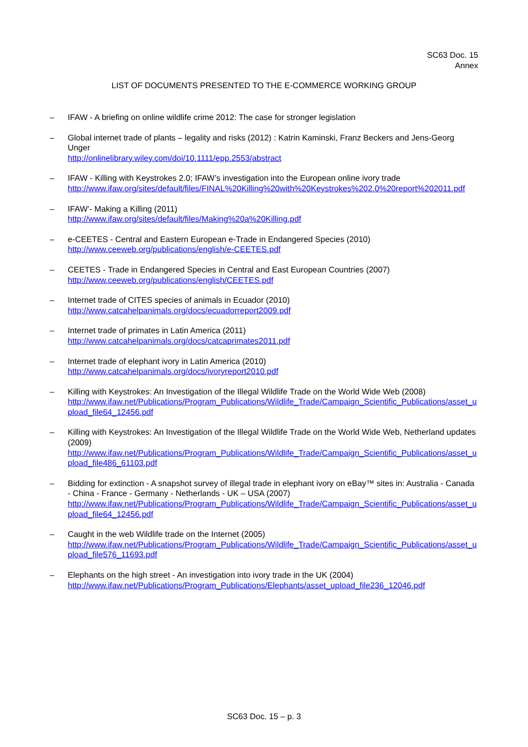SC63 Doc. 15
Annex
LIST OF DOCUMENTS PRESENTED TO THE E-COMMERCE WORKING GROUP
– IFAW - A briefing on online wildlife crime 2012: The case for stronger legislation
– Global internet trade of plants – legality and risks (2012) : Katrin Kaminski, Franz Beckers and Jens-Georg Unger
http://onlinelibrary.wiley.com/doi/10.1111/epp.2553/abstract
– IFAW - Killing with Keystrokes 2.0; IFAW’s investigation into the European online ivory trade
http://www.ifaw.org/sites/default/files/FINAL%20Killing%20with%20Keystrokes%202.0%20report%202011.pdf
– IFAW’- Making a Killing (2011)
http://www.ifaw.org/sites/default/files/Making%20a%20Killing.pdf
– e-CEETES - Central and Eastern European e-Trade in Endangered Species (2010)
http://www.ceeweb.org/publications/english/e-CEETES.pdf
– CEETES - Trade in Endangered Species in Central and East European Countries (2007)
http://www.ceeweb.org/publications/english/CEETES.pdf
– Internet trade of CITES species of animals in Ecuador (2010)
http://www.catcahelpanimals.org/docs/ecuadorreport2009.pdf
– Internet trade of primates in Latin America (2011)
http://www.catcahelpanimals.org/docs/catcaprimates2011.pdf
– Internet trade of elephant ivory in Latin America (2010)
http://www.catcahelpanimals.org/docs/ivoryreport2010.pdf
– Killing with Keystrokes: An Investigation of the Illegal Wildlife Trade on the World Wide Web (2008)
http://www.ifaw.net/Publications/Program_Publications/Wildlife_Trade/Campaign_Scientific_Publications/asset_upload_file64_12456.pdf
– Killing with Keystrokes: An Investigation of the Illegal Wildlife Trade on the World Wide Web, Netherland updates (2009)
http://www.ifaw.net/Publications/Program_Publications/Wildlife_Trade/Campaign_Scientific_Publications/asset_upload_file486_61103.pdf
– Bidding for extinction - A snapshot survey of illegal trade in elephant ivory on eBay™ sites in: Australia - Canada - China - France - Germany - Netherlands - UK – USA (2007)
http://www.ifaw.net/Publications/Program_Publications/Wildlife_Trade/Campaign_Scientific_Publications/asset_upload_file64_12456.pdf
– Caught in the web Wildlife trade on the Internet (2005)
http://www.ifaw.net/Publications/Program_Publications/Wildlife_Trade/Campaign_Scientific_Publications/asset_upload_file576_11693.pdf
– Elephants on the high street - An investigation into ivory trade in the UK (2004)
http://www.ifaw.net/Publications/Program_Publications/Elephants/asset_upload_file236_12046.pdf
SC63 Doc. 15 – p. 3